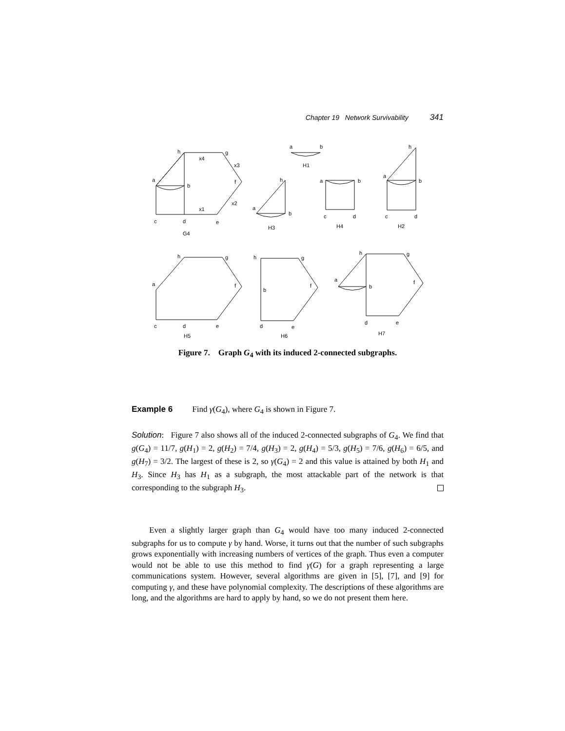Chapter 19 Network Survivability 341
h
g
x4
x3
a
b
f
x1
x2
c
d
e
G4
a
b
H1
h
a
b
H3
a
b
c
d
H4
h
a
b
c
d
H2
h
g
a
f
c
d
e
H5
h
g
b
f
d
e
H6
h
g
a
b
f
d
e
H7
Figure 7. Graph G<sub>4</sub> with its induced 2-connected subgraphs.
Example 6 Find γ(G<sub>4</sub>), where G<sub>4</sub> is shown in Figure 7.
Solution: Figure 7 also shows all of the induced 2-connected subgraphs of G<sub>4</sub>. We find that g(G<sub>4</sub>) = 11/7, g(H<sub>1</sub>) = 2, g(H<sub>2</sub>) = 7/4, g(H<sub>3</sub>) = 2, g(H<sub>4</sub>) = 5/3, g(H<sub>5</sub>) = 7/6, g(H<sub>6</sub>) = 6/5, and g(H<sub>7</sub>) = 3/2. The largest of these is 2, so γ(G<sub>4</sub>) = 2 and this value is attained by both H<sub>1</sub> and H<sub>3</sub>. Since H<sub>3</sub> has H<sub>1</sub> as a subgraph, the most attackable part of the network is that corresponding to the subgraph H<sub>3</sub>.
Even a slightly larger graph than G<sub>4</sub> would have too many induced 2-connected subgraphs for us to compute γ by hand. Worse, it turns out that the number of such subgraphs grows exponentially with increasing numbers of vertices of the graph. Thus even a computer would not be able to use this method to find γ(G) for a graph representing a large communications system. However, several algorithms are given in [5], [7], and [9] for computing γ, and these have polynomial complexity. The descriptions of these algorithms are long, and the algorithms are hard to apply by hand, so we do not present them here.